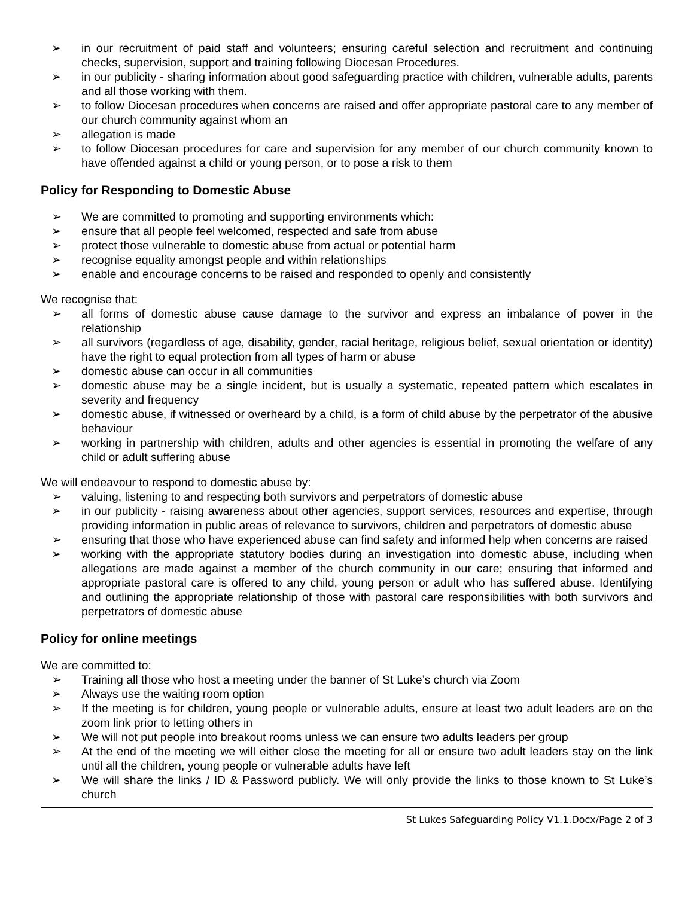➢ in our recruitment of paid staff and volunteers; ensuring careful selection and recruitment and continuing checks, supervision, support and training following Diocesan Procedures.
➢ in our publicity - sharing information about good safeguarding practice with children, vulnerable adults, parents and all those working with them.
➢ to follow Diocesan procedures when concerns are raised and offer appropriate pastoral care to any member of our church community against whom an
➢ allegation is made
➢ to follow Diocesan procedures for care and supervision for any member of our church community known to have offended against a child or young person, or to pose a risk to them
Policy for Responding to Domestic Abuse
➢ We are committed to promoting and supporting environments which:
➢ ensure that all people feel welcomed, respected and safe from abuse
➢ protect those vulnerable to domestic abuse from actual or potential harm
➢ recognise equality amongst people and within relationships
➢ enable and encourage concerns to be raised and responded to openly and consistently
We recognise that:
➢ all forms of domestic abuse cause damage to the survivor and express an imbalance of power in the relationship
➢ all survivors (regardless of age, disability, gender, racial heritage, religious belief, sexual orientation or identity) have the right to equal protection from all types of harm or abuse
➢ domestic abuse can occur in all communities
➢ domestic abuse may be a single incident, but is usually a systematic, repeated pattern which escalates in severity and frequency
➢ domestic abuse, if witnessed or overheard by a child, is a form of child abuse by the perpetrator of the abusive behaviour
➢ working in partnership with children, adults and other agencies is essential in promoting the welfare of any child or adult suffering abuse
We will endeavour to respond to domestic abuse by:
➢ valuing, listening to and respecting both survivors and perpetrators of domestic abuse
➢ in our publicity - raising awareness about other agencies, support services, resources and expertise, through providing information in public areas of relevance to survivors, children and perpetrators of domestic abuse
➢ ensuring that those who have experienced abuse can find safety and informed help when concerns are raised
➢ working with the appropriate statutory bodies during an investigation into domestic abuse, including when allegations are made against a member of the church community in our care; ensuring that informed and appropriate pastoral care is offered to any child, young person or adult who has suffered abuse. Identifying and outlining the appropriate relationship of those with pastoral care responsibilities with both survivors and perpetrators of domestic abuse
Policy for online meetings
We are committed to:
➢ Training all those who host a meeting under the banner of St Luke’s church via Zoom
➢ Always use the waiting room option
➢ If the meeting is for children, young people or vulnerable adults, ensure at least two adult leaders are on the zoom link prior to letting others in
➢ We will not put people into breakout rooms unless we can ensure two adults leaders per group
➢ At the end of the meeting we will either close the meeting for all or ensure two adult leaders stay on the link until all the children, young people or vulnerable adults have left
➢ We will share the links / ID & Password publicly. We will only provide the links to those known to St Luke’s church
St Lukes Safeguarding Policy V1.1.Docx/Page 2 of 3